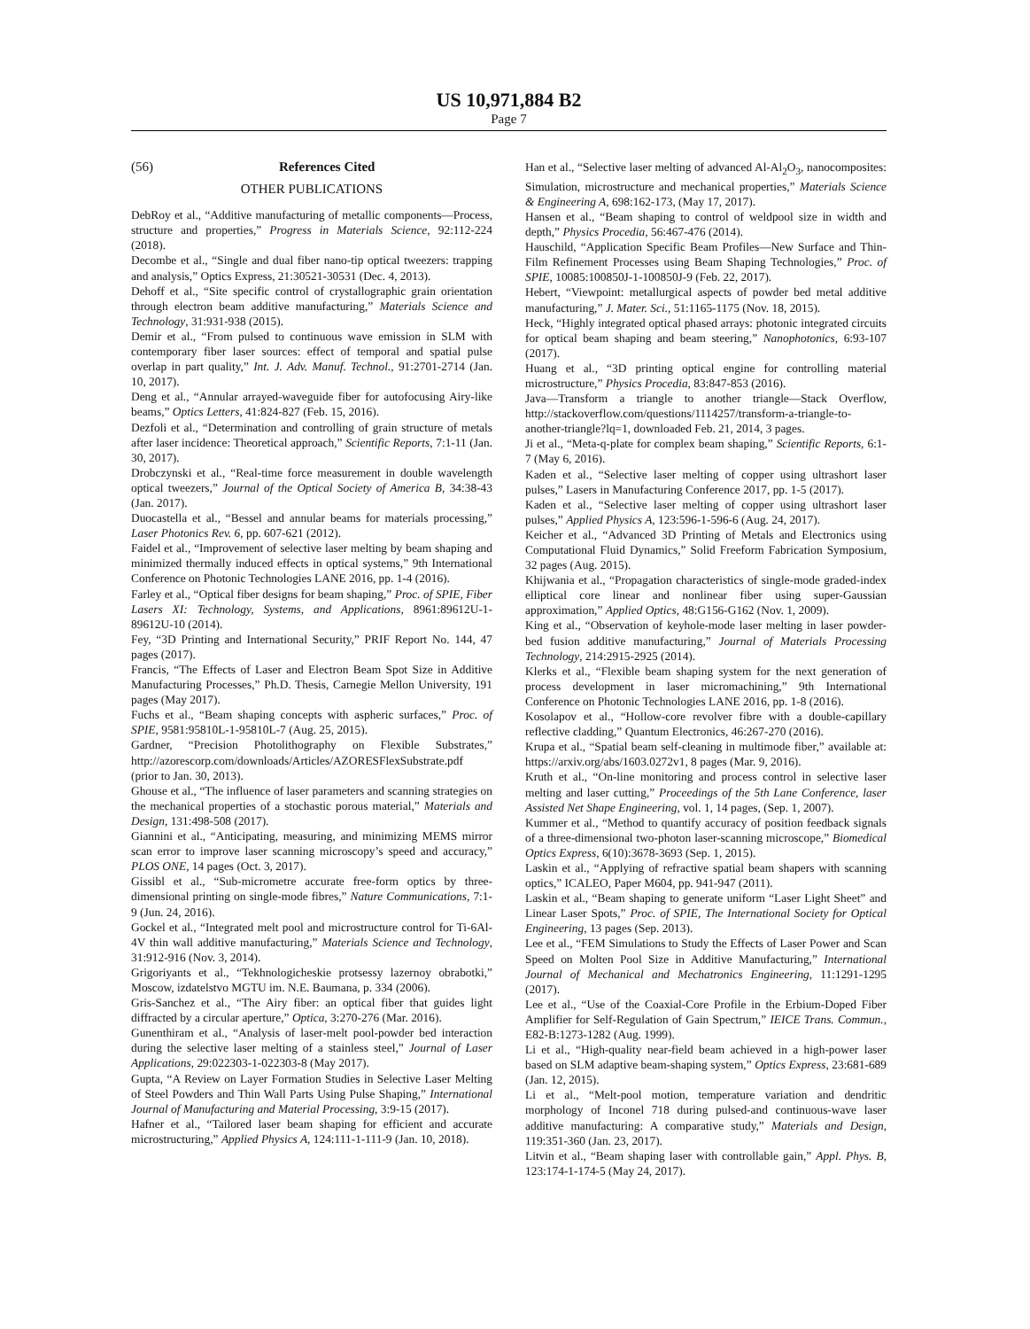US 10,971,884 B2
Page 7
(56) References Cited
OTHER PUBLICATIONS
DebRoy et al., “Additive manufacturing of metallic components—Process, structure and properties,” Progress in Materials Science, 92:112-224 (2018).
Decombe et al., “Single and dual fiber nano-tip optical tweezers: trapping and analysis,” Optics Express, 21:30521-30531 (Dec. 4, 2013).
Dehoff et al., “Site specific control of crystallographic grain orientation through electron beam additive manufacturing,” Materials Science and Technology, 31:931-938 (2015).
Demir et al., “From pulsed to continuous wave emission in SLM with contemporary fiber laser sources: effect of temporal and spatial pulse overlap in part quality,” Int. J. Adv. Manuf. Technol., 91:2701-2714 (Jan. 10, 2017).
Deng et al., “Annular arrayed-waveguide fiber for autofocusing Airy-like beams,” Optics Letters, 41:824-827 (Feb. 15, 2016).
Dezfoli et al., “Determination and controlling of grain structure of metals after laser incidence: Theoretical approach,” Scientific Reports, 7:1-11 (Jan. 30, 2017).
Drobczynski et al., “Real-time force measurement in double wavelength optical tweezers,” Journal of the Optical Society of America B, 34:38-43 (Jan. 2017).
Duocastella et al., “Bessel and annular beams for materials processing,” Laser Photonics Rev. 6, pp. 607-621 (2012).
Faidel et al., “Improvement of selective laser melting by beam shaping and minimized thermally induced effects in optical systems,” 9th International Conference on Photonic Technologies LANE 2016, pp. 1-4 (2016).
Farley et al., “Optical fiber designs for beam shaping,” Proc. of SPIE, Fiber Lasers XI: Technology, Systems, and Applications, 8961:89612U-1-89612U-10 (2014).
Fey, “3D Printing and International Security,” PRIF Report No. 144, 47 pages (2017).
Francis, “The Effects of Laser and Electron Beam Spot Size in Additive Manufacturing Processes,” Ph.D. Thesis, Carnegie Mellon University, 191 pages (May 2017).
Fuchs et al., “Beam shaping concepts with aspheric surfaces,” Proc. of SPIE, 9581:95810L-1-95810L-7 (Aug. 25, 2015).
Gardner, “Precision Photolithography on Flexible Substrates,” http://azorescorp.com/downloads/Articles/AZORESFlexSubstrate.pdf (prior to Jan. 30, 2013).
Ghouse et al., “The influence of laser parameters and scanning strategies on the mechanical properties of a stochastic porous material,” Materials and Design, 131:498-508 (2017).
Giannini et al., “Anticipating, measuring, and minimizing MEMS mirror scan error to improve laser scanning microscopy’s speed and accuracy,” PLOS ONE, 14 pages (Oct. 3, 2017).
Gissibl et al., “Sub-micrometre accurate free-form optics by three-dimensional printing on single-mode fibres,” Nature Communications, 7:1-9 (Jun. 24, 2016).
Gockel et al., “Integrated melt pool and microstructure control for Ti-6Al-4V thin wall additive manufacturing,” Materials Science and Technology, 31:912-916 (Nov. 3, 2014).
Grigoriyants et al., “Tekhnologicheskie protsessy lazernoy obrabotki,” Moscow, izdatelstvo MGTU im. N.E. Baumana, p. 334 (2006).
Gris-Sanchez et al., “The Airy fiber: an optical fiber that guides light diffracted by a circular aperture,” Optica, 3:270-276 (Mar. 2016).
Gunenthiram et al., “Analysis of laser-melt pool-powder bed interaction during the selective laser melting of a stainless steel,” Journal of Laser Applications, 29:022303-1-022303-8 (May 2017).
Gupta, “A Review on Layer Formation Studies in Selective Laser Melting of Steel Powders and Thin Wall Parts Using Pulse Shaping,” International Journal of Manufacturing and Material Processing, 3:9-15 (2017).
Hafner et al., “Tailored laser beam shaping for efficient and accurate microstructuring,” Applied Physics A, 124:111-1-111-9 (Jan. 10, 2018).
Han et al., “Selective laser melting of advanced Al-Al<sub>2</sub>O<sub>3</sub>, nanocomposites: Simulation, microstructure and mechanical properties,” Materials Science & Engineering A, 698:162-173, (May 17, 2017).
Hansen et al., “Beam shaping to control of weldpool size in width and depth,” Physics Procedia, 56:467-476 (2014).
Hauschild, “Application Specific Beam Profiles—New Surface and Thin-Film Refinement Processes using Beam Shaping Technologies,” Proc. of SPIE, 10085:100850J-1-100850J-9 (Feb. 22, 2017).
Hebert, “Viewpoint: metallurgical aspects of powder bed metal additive manufacturing,” J. Mater. Sci., 51:1165-1175 (Nov. 18, 2015).
Heck, “Highly integrated optical phased arrays: photonic integrated circuits for optical beam shaping and beam steering,” Nanophotonics, 6:93-107 (2017).
Huang et al., “3D printing optical engine for controlling material microstructure,” Physics Procedia, 83:847-853 (2016).
Java—Transform a triangle to another triangle—Stack Overflow, http://stackoverflow.com/questions/1114257/transform-a-triangle-to-another-triangle?lq=1, downloaded Feb. 21, 2014, 3 pages.
Ji et al., “Meta-q-plate for complex beam shaping,” Scientific Reports, 6:1-7 (May 6, 2016).
Kaden et al., “Selective laser melting of copper using ultrashort laser pulses,” Lasers in Manufacturing Conference 2017, pp. 1-5 (2017).
Kaden et al., “Selective laser melting of copper using ultrashort laser pulses,” Applied Physics A, 123:596-1-596-6 (Aug. 24, 2017).
Keicher et al., “Advanced 3D Printing of Metals and Electronics using Computational Fluid Dynamics,” Solid Freeform Fabrication Symposium, 32 pages (Aug. 2015).
Khijwania et al., “Propagation characteristics of single-mode graded-index elliptical core linear and nonlinear fiber using super-Gaussian approximation,” Applied Optics, 48:G156-G162 (Nov. 1, 2009).
King et al., “Observation of keyhole-mode laser melting in laser powder-bed fusion additive manufacturing,” Journal of Materials Processing Technology, 214:2915-2925 (2014).
Klerks et al., “Flexible beam shaping system for the next generation of process development in laser micromachining,” 9th International Conference on Photonic Technologies LANE 2016, pp. 1-8 (2016).
Kosolapov et al., “Hollow-core revolver fibre with a double-capillary reflective cladding,” Quantum Electronics, 46:267-270 (2016).
Krupa et al., “Spatial beam self-cleaning in multimode fiber,” available at: https://arxiv.org/abs/1603.0272v1, 8 pages (Mar. 9, 2016).
Kruth et al., “On-line monitoring and process control in selective laser melting and laser cutting,” Proceedings of the 5th Lane Conference, laser Assisted Net Shape Engineering, vol. 1, 14 pages, (Sep. 1, 2007).
Kummer et al., “Method to quantify accuracy of position feedback signals of a three-dimensional two-photon laser-scanning microscope,” Biomedical Optics Express, 6(10):3678-3693 (Sep. 1, 2015).
Laskin et al., “Applying of refractive spatial beam shapers with scanning optics,” ICALEO, Paper M604, pp. 941-947 (2011).
Laskin et al., “Beam shaping to generate uniform “Laser Light Sheet” and Linear Laser Spots,” Proc. of SPIE, The International Society for Optical Engineering, 13 pages (Sep. 2013).
Lee et al., “FEM Simulations to Study the Effects of Laser Power and Scan Speed on Molten Pool Size in Additive Manufacturing,” International Journal of Mechanical and Mechatronics Engineering, 11:1291-1295 (2017).
Lee et al., “Use of the Coaxial-Core Profile in the Erbium-Doped Fiber Amplifier for Self-Regulation of Gain Spectrum,” IEICE Trans. Commun., E82-B:1273-1282 (Aug. 1999).
Li et al., “High-quality near-field beam achieved in a high-power laser based on SLM adaptive beam-shaping system,” Optics Express, 23:681-689 (Jan. 12, 2015).
Li et al., “Melt-pool motion, temperature variation and dendritic morphology of Inconel 718 during pulsed-and continuous-wave laser additive manufacturing: A comparative study,” Materials and Design, 119:351-360 (Jan. 23, 2017).
Litvin et al., “Beam shaping laser with controllable gain,” Appl. Phys. B, 123:174-1-174-5 (May 24, 2017).